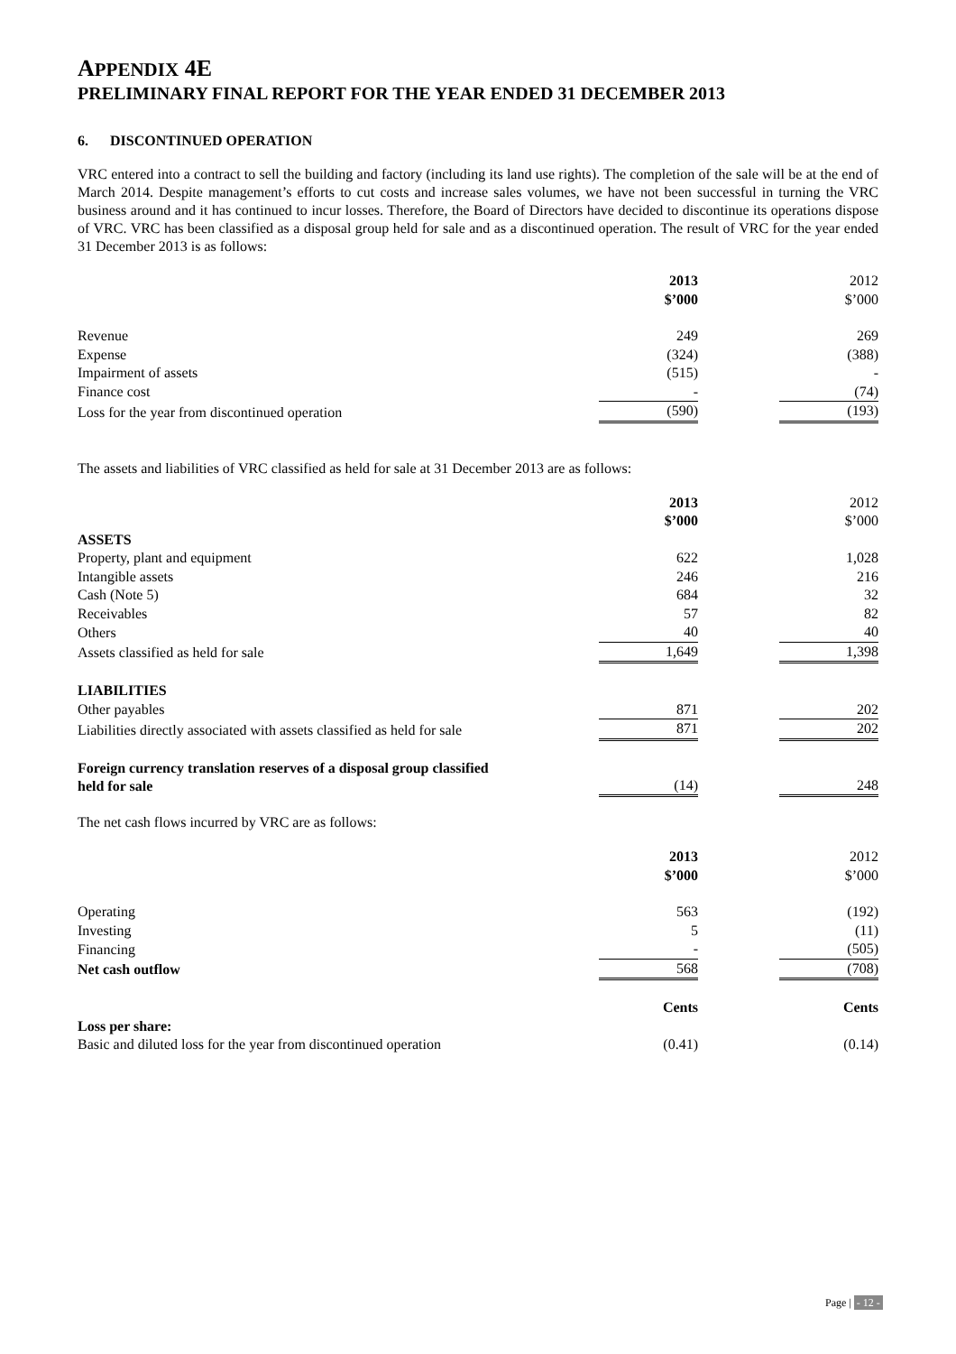APPENDIX 4E
PRELIMINARY FINAL REPORT FOR THE YEAR ENDED 31 DECEMBER 2013
6. DISCONTINUED OPERATION
VRC entered into a contract to sell the building and factory (including its land use rights). The completion of the sale will be at the end of March 2014. Despite management’s efforts to cut costs and increase sales volumes, we have not been successful in turning the VRC business around and it has continued to incur losses. Therefore, the Board of Directors have decided to discontinue its operations dispose of VRC. VRC has been classified as a disposal group held for sale and as a discontinued operation. The result of VRC for the year ended 31 December 2013 is as follows:
| | 2013 $’000 | | 2012 $’000 |
| Revenue | 249 | | 269 |
| Expense | (324) | | (388) |
| Impairment of assets | (515) | | - |
| Finance cost | - | | (74) |
| Loss for the year from discontinued operation | (590) | | (193) |
The assets and liabilities of VRC classified as held for sale at 31 December 2013 are as follows:
| | 2013 $’000 | | 2012 $’000 |
| ASSETS | | | |
| Property, plant and equipment | 622 | | 1,028 |
| Intangible assets | 246 | | 216 |
| Cash (Note 5) | 684 | | 32 |
| Receivables | 57 | | 82 |
| Others | 40 | | 40 |
| Assets classified as held for sale | 1,649 | | 1,398 |
| LIABILITIES | | | |
| Other payables | 871 | | 202 |
| Liabilities directly associated with assets classified as held for sale | 871 | | 202 |
| Foreign currency translation reserves of a disposal group classified held for sale | (14) | | 248 |
The net cash flows incurred by VRC are as follows:
| | 2013 $’000 | | 2012 $’000 |
| Operating | 563 | | (192) |
| Investing | 5 | | (11) |
| Financing | - | | (505) |
| Net cash outflow | 568 | | (708) |
| | Cents | | Cents |
| Loss per share: | | | |
| Basic and diluted loss for the year from discontinued operation | (0.41) | | (0.14) |
Page | - 12 -